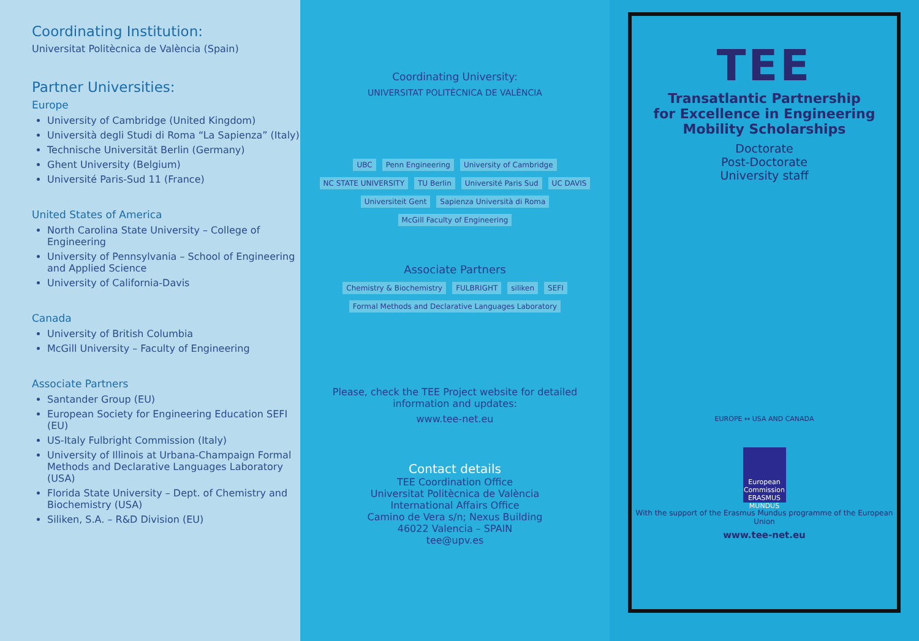Coordinating Institution:
Universitat Politècnica de València (Spain)
Partner Universities:
Europe
University of Cambridge (United Kingdom)
Università degli Studi di Roma “La Sapienza” (Italy)
Technische Universität Berlin (Germany)
Ghent University (Belgium)
Université Paris-Sud 11 (France)
United States of America
North Carolina State University – College of Engineering
University of Pennsylvania – School of Engineering and Applied Science
University of California-Davis
Canada
University of British Columbia
McGill University – Faculty of Engineering
Associate Partners
Santander Group (EU)
European Society for Engineering Education SEFI (EU)
US-Italy Fulbright Commission (Italy)
University of Illinois at Urbana-Champaign Formal Methods and Declarative Languages Laboratory (USA)
Florida State University – Dept. of Chemistry and Biochemistry (USA)
Siliken, S.A. – R&D Division (EU)
Coordinating University:
UNIVERSITAT POLITÈCNICA DE VALÈNCIA
UBC Penn Engineering University of Cambridge NC STATE UNIVERSITY TU Berlin Université Paris Sud UC DAVIS Universiteit Gent Sapienza Università di Roma McGill Faculty of Engineering
Associate Partners
Chemistry & Biochemistry FULBRIGHT siliken SEFI Formal Methods and Declarative Languages Laboratory
Please, check the TEE Project website for detailed information and updates:
www.tee-net.eu
Contact details
TEE Coordination Office
Universitat Politècnica de València
International Affairs Office
Camino de Vera s/n; Nexus Building
46022 Valencia – SPAIN
tee@upv.es
TEE
Transatlantic Partnership
for Excellence in Engineering
Mobility Scholarships
Doctorate
Post-Doctorate
University staff
EUROPE ↔ USA AND CANADA
European Commission ERASMUS MUNDUS
With the support of the Erasmus Mundus programme of the European Union
www.tee-net.eu